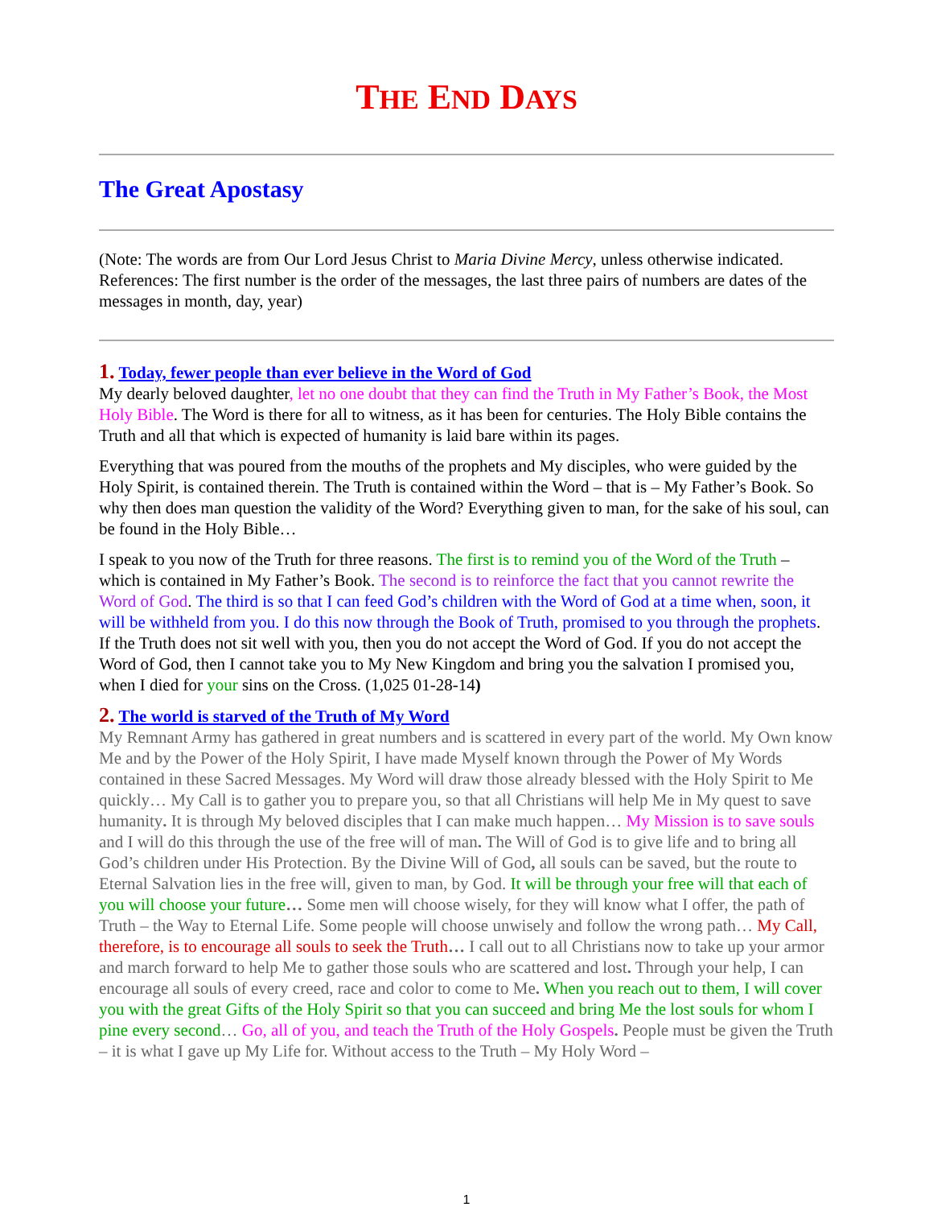THE END DAYS
The Great Apostasy
(Note: The words are from Our Lord Jesus Christ to Maria Divine Mercy, unless otherwise indicated. References: The first number is the order of the messages, the last three pairs of numbers are dates of the messages in month, day, year)
1. Today, fewer people than ever believe in the Word of God
My dearly beloved daughter, let no one doubt that they can find the Truth in My Father’s Book, the Most Holy Bible. The Word is there for all to witness, as it has been for centuries. The Holy Bible contains the Truth and all that which is expected of humanity is laid bare within its pages.
Everything that was poured from the mouths of the prophets and My disciples, who were guided by the Holy Spirit, is contained therein. The Truth is contained within the Word – that is – My Father’s Book. So why then does man question the validity of the Word? Everything given to man, for the sake of his soul, can be found in the Holy Bible…
I speak to you now of the Truth for three reasons. The first is to remind you of the Word of the Truth – which is contained in My Father’s Book. The second is to reinforce the fact that you cannot rewrite the Word of God. The third is so that I can feed God’s children with the Word of God at a time when, soon, it will be withheld from you. I do this now through the Book of Truth, promised to you through the prophets. If the Truth does not sit well with you, then you do not accept the Word of God. If you do not accept the Word of God, then I cannot take you to My New Kingdom and bring you the salvation I promised you, when I died for your sins on the Cross. (1,025 01-28-14)
2. The world is starved of the Truth of My Word
My Remnant Army has gathered in great numbers and is scattered in every part of the world. My Own know Me and by the Power of the Holy Spirit, I have made Myself known through the Power of My Words contained in these Sacred Messages. My Word will draw those already blessed with the Holy Spirit to Me quickly… My Call is to gather you to prepare you, so that all Christians will help Me in My quest to save humanity. It is through My beloved disciples that I can make much happen… My Mission is to save souls and I will do this through the use of the free will of man. The Will of God is to give life and to bring all God’s children under His Protection. By the Divine Will of God, all souls can be saved, but the route to Eternal Salvation lies in the free will, given to man, by God. It will be through your free will that each of you will choose your future… Some men will choose wisely, for they will know what I offer, the path of Truth – the Way to Eternal Life. Some people will choose unwisely and follow the wrong path… My Call, therefore, is to encourage all souls to seek the Truth… I call out to all Christians now to take up your armor and march forward to help Me to gather those souls who are scattered and lost. Through your help, I can encourage all souls of every creed, race and color to come to Me. When you reach out to them, I will cover you with the great Gifts of the Holy Spirit so that you can succeed and bring Me the lost souls for whom I pine every second… Go, all of you, and teach the Truth of the Holy Gospels. People must be given the Truth – it is what I gave up My Life for. Without access to the Truth – My Holy Word –
1